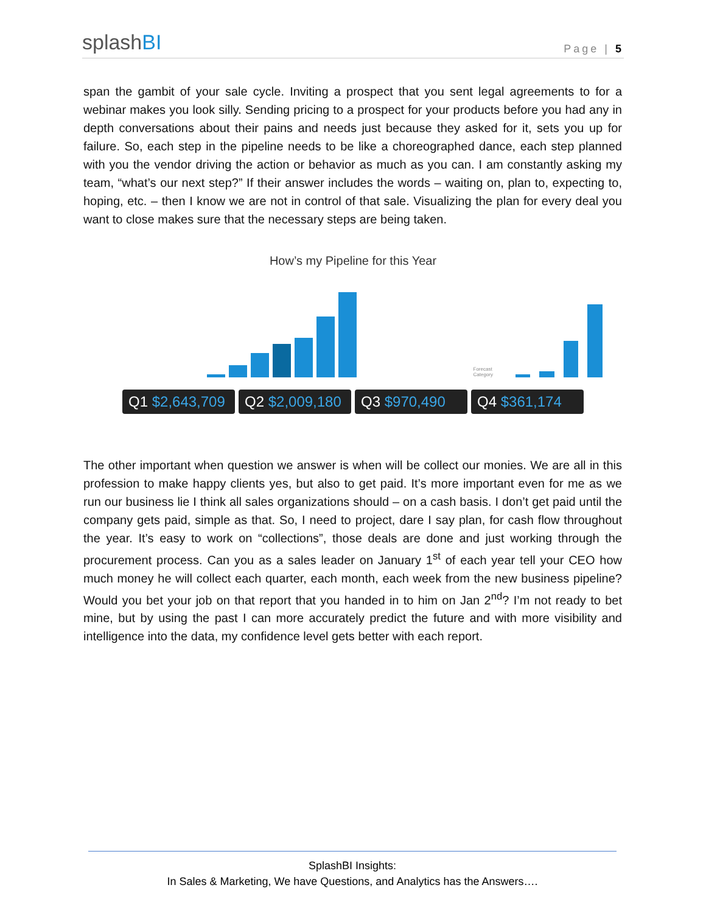splashBI
Page | 5
span the gambit of your sale cycle. Inviting a prospect that you sent legal agreements to for a webinar makes you look silly. Sending pricing to a prospect for your products before you had any in depth conversations about their pains and needs just because they asked for it, sets you up for failure. So, each step in the pipeline needs to be like a choreographed dance, each step planned with you the vendor driving the action or behavior as much as you can. I am constantly asking my team, “what’s our next step?” If their answer includes the words – waiting on, plan to, expecting to, hoping, etc. – then I know we are not in control of that sale. Visualizing the plan for every deal you want to close makes sure that the necessary steps are being taken.
How’s my Pipeline for this Year
Forecast Category
Q1 $2,643,709
Q2 $2,009,180
Q3 $970,490 Q4 $361,174
The other important when question we answer is when will be collect our monies. We are all in this profession to make happy clients yes, but also to get paid. It’s more important even for me as we run our business lie I think all sales organizations should – on a cash basis. I don’t get paid until the company gets paid, simple as that. So, I need to project, dare I say plan, for cash flow throughout the year. It’s easy to work on “collections”, those deals are done and just working through the procurement process. Can you as a sales leader on January 1<sup>st</sup> of each year tell your CEO how much money he will collect each quarter, each month, each week from the new business pipeline? Would you bet your job on that report that you handed in to him on Jan 2<sup>nd</sup>? I’m not ready to bet mine, but by using the past I can more accurately predict the future and with more visibility and intelligence into the data, my confidence level gets better with each report.
SplashBI Insights:
In Sales & Marketing, We have Questions, and Analytics has the Answers….